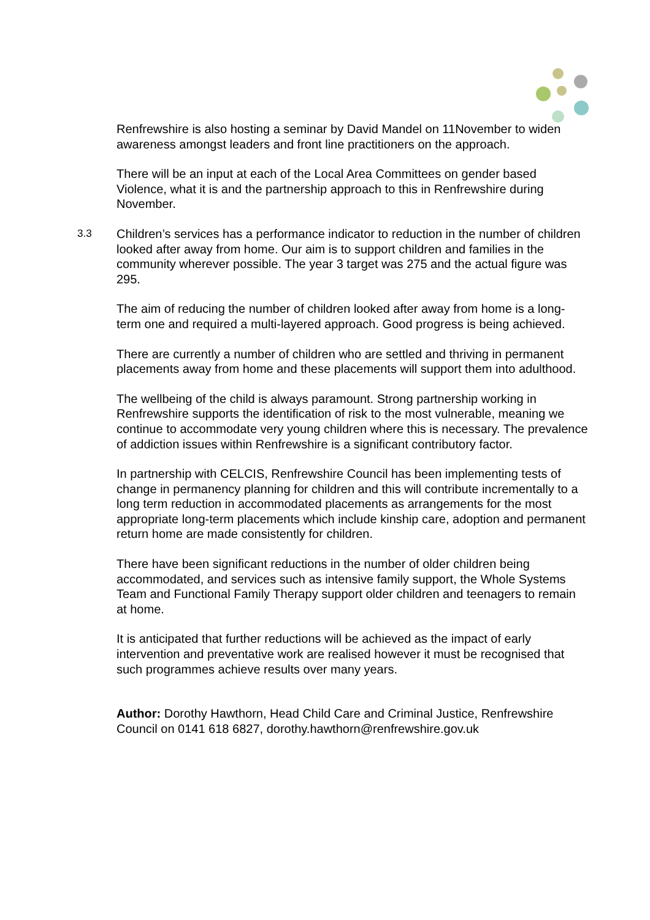Renfrewshire is also hosting a seminar by David Mandel on 11November to widen awareness amongst leaders and front line practitioners on the approach.
There will be an input at each of the Local Area Committees on gender based Violence, what it is and the partnership approach to this in Renfrewshire during November.
3.3
Children’s services has a performance indicator to reduction in the number of children looked after away from home. Our aim is to support children and families in the community wherever possible. The year 3 target was 275 and the actual figure was 295.
The aim of reducing the number of children looked after away from home is a long-term one and required a multi-layered approach. Good progress is being achieved.
There are currently a number of children who are settled and thriving in permanent placements away from home and these placements will support them into adulthood.
The wellbeing of the child is always paramount. Strong partnership working in Renfrewshire supports the identification of risk to the most vulnerable, meaning we continue to accommodate very young children where this is necessary. The prevalence of addiction issues within Renfrewshire is a significant contributory factor.
In partnership with CELCIS, Renfrewshire Council has been implementing tests of change in permanency planning for children and this will contribute incrementally to a long term reduction in accommodated placements as arrangements for the most appropriate long-term placements which include kinship care, adoption and permanent return home are made consistently for children.
There have been significant reductions in the number of older children being accommodated, and services such as intensive family support, the Whole Systems Team and Functional Family Therapy support older children and teenagers to remain at home.
It is anticipated that further reductions will be achieved as the impact of early intervention and preventative work are realised however it must be recognised that such programmes achieve results over many years.
Author: Dorothy Hawthorn, Head Child Care and Criminal Justice, Renfrewshire Council on 0141 618 6827, dorothy.hawthorn@renfrewshire.gov.uk